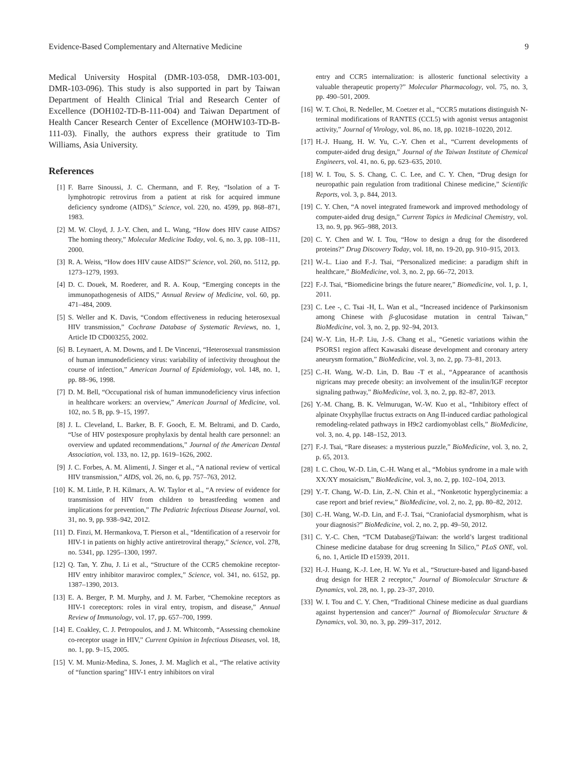Evidence-Based Complementary and Alternative Medicine 9
Medical University Hospital (DMR-103-058, DMR-103-001, DMR-103-096). This study is also supported in part by Taiwan Department of Health Clinical Trial and Research Center of Excellence (DOH102-TD-B-111-004) and Taiwan Department of Health Cancer Research Center of Excellence (MOHW103-TD-B-111-03). Finally, the authors express their gratitude to Tim Williams, Asia University.
References
[1] F. Barre Sinoussi, J. C. Chermann, and F. Rey, “Isolation of a T-lymphotropic retrovirus from a patient at risk for acquired immune deficiency syndrome (AIDS),” Science, vol. 220, no. 4599, pp. 868–871, 1983.
[2] M. W. Cloyd, J. J.-Y. Chen, and L. Wang, “How does HIV cause AIDS? The homing theory,” Molecular Medicine Today, vol. 6, no. 3, pp. 108–111, 2000.
[3] R. A. Weiss, “How does HIV cause AIDS?” Science, vol. 260, no. 5112, pp. 1273–1279, 1993.
[4] D. C. Douek, M. Roederer, and R. A. Koup, “Emerging concepts in the immunopathogenesis of AIDS,” Annual Review of Medicine, vol. 60, pp. 471–484, 2009.
[5] S. Weller and K. Davis, “Condom effectiveness in reducing heterosexual HIV transmission,” Cochrane Database of Systematic Reviews, no. 1, Article ID CD003255, 2002.
[6] B. Leynaert, A. M. Downs, and I. De Vincenzi, “Heterosexual transmission of human immunodeficiency virus: variability of infectivity throughout the course of infection,” American Journal of Epidemiology, vol. 148, no. 1, pp. 88–96, 1998.
[7] D. M. Bell, “Occupational risk of human immunodeficiency virus infection in healthcare workers: an overview,” American Journal of Medicine, vol. 102, no. 5 B, pp. 9–15, 1997.
[8] J. L. Cleveland, L. Barker, B. F. Gooch, E. M. Beltrami, and D. Cardo, “Use of HIV postexposure prophylaxis by dental health care personnel: an overview and updated recommendations,” Journal of the American Dental Association, vol. 133, no. 12, pp. 1619–1626, 2002.
[9] J. C. Forbes, A. M. Alimenti, J. Singer et al., “A national review of vertical HIV transmission,” AIDS, vol. 26, no. 6, pp. 757–763, 2012.
[10] K. M. Little, P. H. Kilmarx, A. W. Taylor et al., “A review of evidence for transmission of HIV from children to breastfeeding women and implications for prevention,” The Pediatric Infectious Disease Journal, vol. 31, no. 9, pp. 938–942, 2012.
[11] D. Finzi, M. Hermankova, T. Pierson et al., “Identification of a reservoir for HIV-1 in patients on highly active antiretroviral therapy,” Science, vol. 278, no. 5341, pp. 1295–1300, 1997.
[12] Q. Tan, Y. Zhu, J. Li et al., “Structure of the CCR5 chemokine receptor-HIV entry inhibitor maraviroc complex,” Science, vol. 341, no. 6152, pp. 1387–1390, 2013.
[13] E. A. Berger, P. M. Murphy, and J. M. Farber, “Chemokine receptors as HIV-1 coreceptors: roles in viral entry, tropism, and disease,” Annual Review of Immunology, vol. 17, pp. 657–700, 1999.
[14] E. Coakley, C. J. Petropoulos, and J. M. Whitcomb, “Assessing chemokine co-receptor usage in HIV,” Current Opinion in Infectious Diseases, vol. 18, no. 1, pp. 9–15, 2005.
[15] V. M. Muniz-Medina, S. Jones, J. M. Maglich et al., “The relative activity of “function sparing” HIV-1 entry inhibitors on viral
entry and CCR5 internalization: is allosteric functional selectivity a valuable therapeutic property?” Molecular Pharmacology, vol. 75, no. 3, pp. 490–501, 2009.
[16] W. T. Choi, R. Nedellec, M. Coetzer et al., “CCR5 mutations distinguish N-terminal modifications of RANTES (CCL5) with agonist versus antagonist activity,” Journal of Virology, vol. 86, no. 18, pp. 10218–10220, 2012.
[17] H.-J. Huang, H. W. Yu, C.-Y. Chen et al., “Current developments of computer-aided drug design,” Journal of the Taiwan Institute of Chemical Engineers, vol. 41, no. 6, pp. 623–635, 2010.
[18] W. I. Tou, S. S. Chang, C. C. Lee, and C. Y. Chen, “Drug design for neuropathic pain regulation from traditional Chinese medicine,” Scientific Reports, vol. 3, p. 844, 2013.
[19] C. Y. Chen, “A novel integrated framework and improved methodology of computer-aided drug design,” Current Topics in Medicinal Chemistry, vol. 13, no. 9, pp. 965–988, 2013.
[20] C. Y. Chen and W. I. Tou, “How to design a drug for the disordered proteins?” Drug Discovery Today, vol. 18, no. 19-20, pp. 910–915, 2013.
[21] W.-L. Liao and F.-J. Tsai, “Personalized medicine: a paradigm shift in healthcare,” BioMedicine, vol. 3, no. 2, pp. 66–72, 2013.
[22] F.-J. Tsai, “Biomedicine brings the future nearer,” Biomedicine, vol. 1, p. 1, 2011.
[23] C. Lee -, C. Tsai -H, L. Wan et al., “Increased incidence of Parkinsonism among Chinese with β-glucosidase mutation in central Taiwan,” BioMedicine, vol. 3, no. 2, pp. 92–94, 2013.
[24] W.-Y. Lin, H.-P. Liu, J.-S. Chang et al., “Genetic variations within the PSORS1 region affect Kawasaki disease development and coronary artery aneurysm formation,” BioMedicine, vol. 3, no. 2, pp. 73–81, 2013.
[25] C.-H. Wang, W.-D. Lin, D. Bau -T et al., “Appearance of acanthosis nigricans may precede obesity: an involvement of the insulin/IGF receptor signaling pathway,” BioMedicine, vol. 3, no. 2, pp. 82–87, 2013.
[26] Y.-M. Chang, B. K. Velmurugan, W.-W. Kuo et al., “Inhibitory effect of alpinate Oxyphyllae fructus extracts on Ang II-induced cardiac pathological remodeling-related pathways in H9c2 cardiomyoblast cells,” BioMedicine, vol. 3, no. 4, pp. 148–152, 2013.
[27] F.-J. Tsai, “Rare diseases: a mysterious puzzle,” BioMedicine, vol. 3, no. 2, p. 65, 2013.
[28] I. C. Chou, W.-D. Lin, C.-H. Wang et al., “Mobius syndrome in a male with XX/XY mosaicism,” BioMedicine, vol. 3, no. 2, pp. 102–104, 2013.
[29] Y.-T. Chang, W.-D. Lin, Z.-N. Chin et al., “Nonketotic hyperglycinemia: a case report and brief review,” BioMedicine, vol. 2, no. 2, pp. 80–82, 2012.
[30] C.-H. Wang, W.-D. Lin, and F.-J. Tsai, “Craniofacial dysmorphism, what is your diagnosis?” BioMedicine, vol. 2, no. 2, pp. 49–50, 2012.
[31] C. Y.-C. Chen, “TCM Database@Taiwan: the world’s largest traditional Chinese medicine database for drug screening In Silico,” PLoS ONE, vol. 6, no. 1, Article ID e15939, 2011.
[32] H.-J. Huang, K.-J. Lee, H. W. Yu et al., “Structure-based and ligand-based drug design for HER 2 receptor,” Journal of Biomolecular Structure & Dynamics, vol. 28, no. 1, pp. 23–37, 2010.
[33] W. I. Tou and C. Y. Chen, “Traditional Chinese medicine as dual guardians against hypertension and cancer?” Journal of Biomolecular Structure & Dynamics, vol. 30, no. 3, pp. 299–317, 2012.